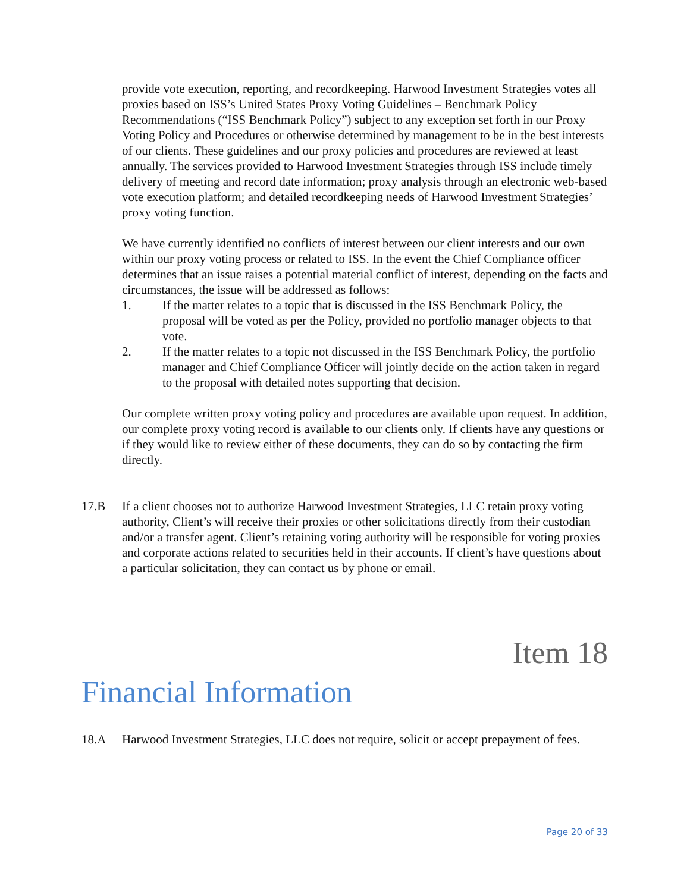provide vote execution, reporting, and recordkeeping. Harwood Investment Strategies votes all proxies based on ISS’s United States Proxy Voting Guidelines – Benchmark Policy Recommendations (“ISS Benchmark Policy”) subject to any exception set forth in our Proxy Voting Policy and Procedures or otherwise determined by management to be in the best interests of our clients. These guidelines and our proxy policies and procedures are reviewed at least annually. The services provided to Harwood Investment Strategies through ISS include timely delivery of meeting and record date information; proxy analysis through an electronic web-based vote execution platform; and detailed recordkeeping needs of Harwood Investment Strategies’ proxy voting function.
We have currently identified no conflicts of interest between our client interests and our own within our proxy voting process or related to ISS. In the event the Chief Compliance officer determines that an issue raises a potential material conflict of interest, depending on the facts and circumstances, the issue will be addressed as follows:
1. If the matter relates to a topic that is discussed in the ISS Benchmark Policy, the proposal will be voted as per the Policy, provided no portfolio manager objects to that vote.
2. If the matter relates to a topic not discussed in the ISS Benchmark Policy, the portfolio manager and Chief Compliance Officer will jointly decide on the action taken in regard to the proposal with detailed notes supporting that decision.
Our complete written proxy voting policy and procedures are available upon request. In addition, our complete proxy voting record is available to our clients only. If clients have any questions or if they would like to review either of these documents, they can do so by contacting the firm directly.
17.B If a client chooses not to authorize Harwood Investment Strategies, LLC retain proxy voting authority, Client’s will receive their proxies or other solicitations directly from their custodian and/or a transfer agent. Client’s retaining voting authority will be responsible for voting proxies and corporate actions related to securities held in their accounts. If client’s have questions about a particular solicitation, they can contact us by phone or email.
Item 18
Financial Information
18.A Harwood Investment Strategies, LLC does not require, solicit or accept prepayment of fees.
Page 20 of 33